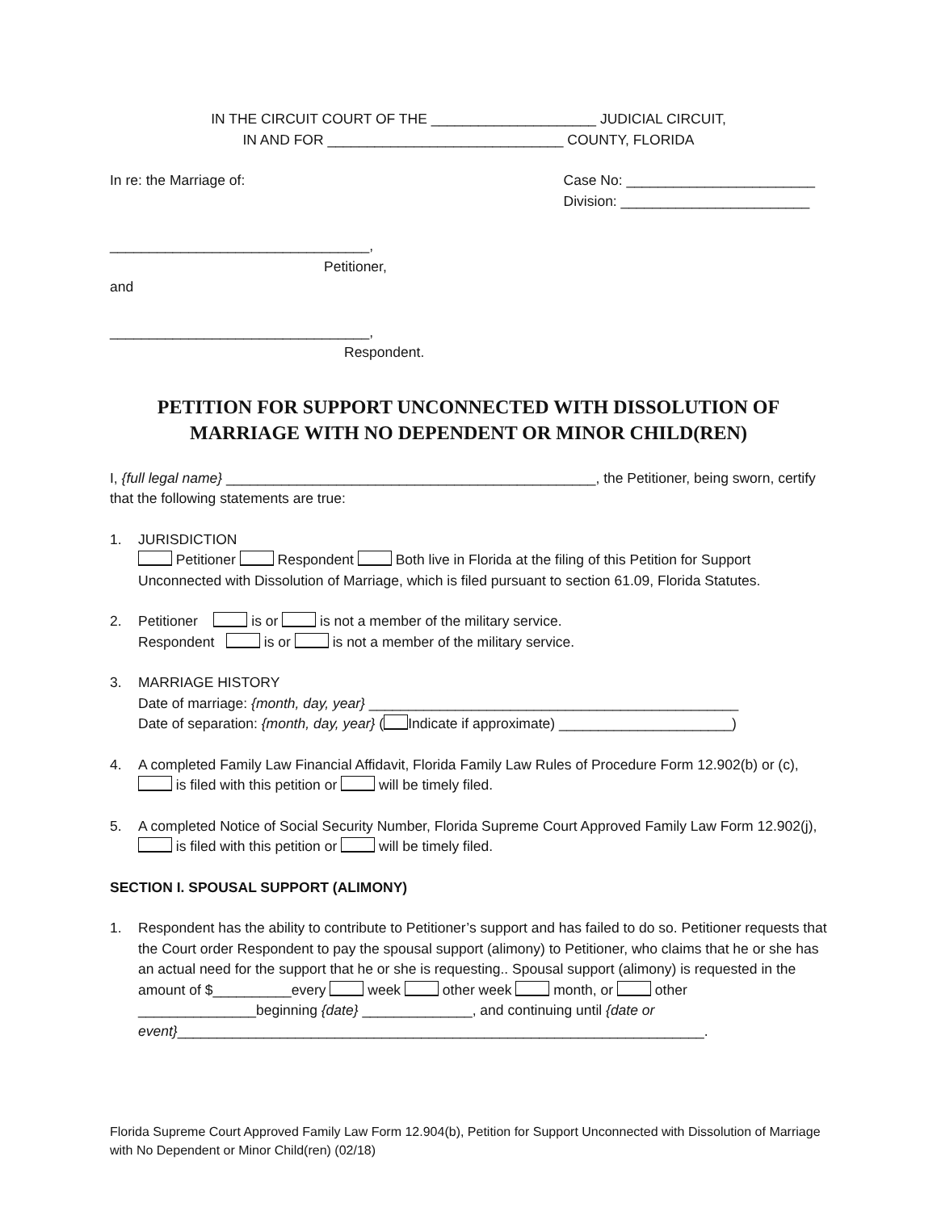IN THE CIRCUIT COURT OF THE _____________________ JUDICIAL CIRCUIT,
IN AND FOR ______________________________ COUNTY, FLORIDA
In re: the Marriage of: Case No: ________________________
Division: ________________________
_________________________________,
Petitioner,
and
_________________________________,
Respondent.
PETITION FOR SUPPORT UNCONNECTED WITH DISSOLUTION OF
MARRIAGE WITH NO DEPENDENT OR MINOR CHILD(REN)
I, {full legal name} _______________________________________________, the Petitioner, being sworn, certify that the following statements are true:
1. JURISDICTION
Petitioner Respondent Both live in Florida at the filing of this Petition for Support Unconnected with Dissolution of Marriage, which is filed pursuant to section 61.09, Florida Statutes.
2. Petitioner is or is not a member of the military service.
Respondent is or is not a member of the military service.
3. MARRIAGE HISTORY
Date of marriage: {month, day, year} _______________________________________________
Date of separation: {month, day, year} ( Indicate if approximate) ______________________)
4. A completed Family Law Financial Affidavit, Florida Family Law Rules of Procedure Form 12.902(b) or (c), is filed with this petition or will be timely filed.
5. A completed Notice of Social Security Number, Florida Supreme Court Approved Family Law Form 12.902(j), is filed with this petition or will be timely filed.
SECTION I. SPOUSAL SUPPORT (ALIMONY)
1. Respondent has the ability to contribute to Petitioner’s support and has failed to do so. Petitioner requests that the Court order Respondent to pay the spousal support (alimony) to Petitioner, who claims that he or she has an actual need for the support that he or she is requesting.. Spousal support (alimony) is requested in the amount of $__________every week other week month, or other _______________beginning {date} ______________, and continuing until {date or event}___________________________________________________________________.
Florida Supreme Court Approved Family Law Form 12.904(b), Petition for Support Unconnected with Dissolution of Marriage with No Dependent or Minor Child(ren) (02/18)